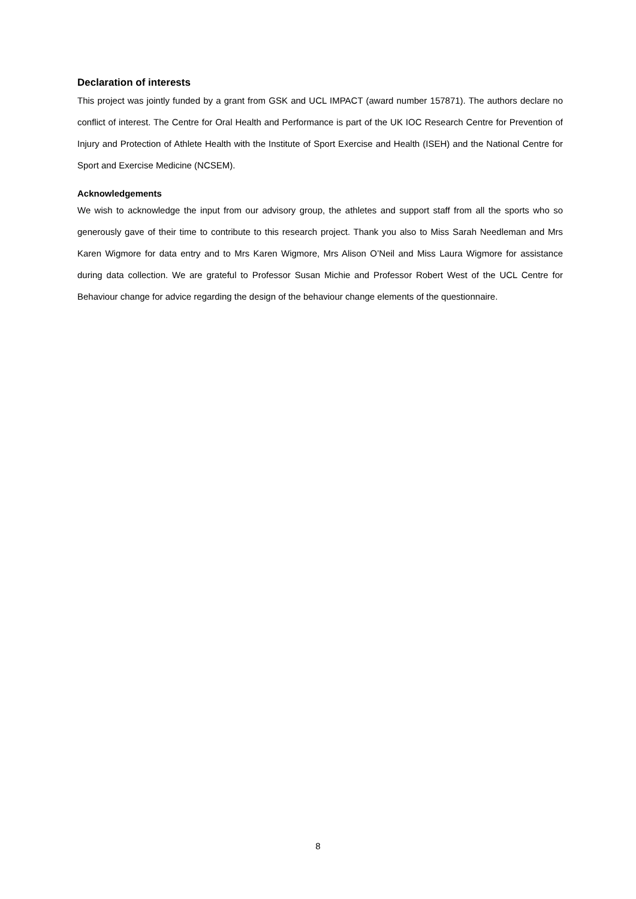Declaration of interests
This project was jointly funded by a grant from GSK and UCL IMPACT (award number 157871). The authors declare no conflict of interest. The Centre for Oral Health and Performance is part of the UK IOC Research Centre for Prevention of Injury and Protection of Athlete Health with the Institute of Sport Exercise and Health (ISEH) and the National Centre for Sport and Exercise Medicine (NCSEM).
Acknowledgements
We wish to acknowledge the input from our advisory group, the athletes and support staff from all the sports who so generously gave of their time to contribute to this research project. Thank you also to Miss Sarah Needleman and Mrs Karen Wigmore for data entry and to Mrs Karen Wigmore, Mrs Alison O’Neil and Miss Laura Wigmore for assistance during data collection. We are grateful to Professor Susan Michie and Professor Robert West of the UCL Centre for Behaviour change for advice regarding the design of the behaviour change elements of the questionnaire.
8